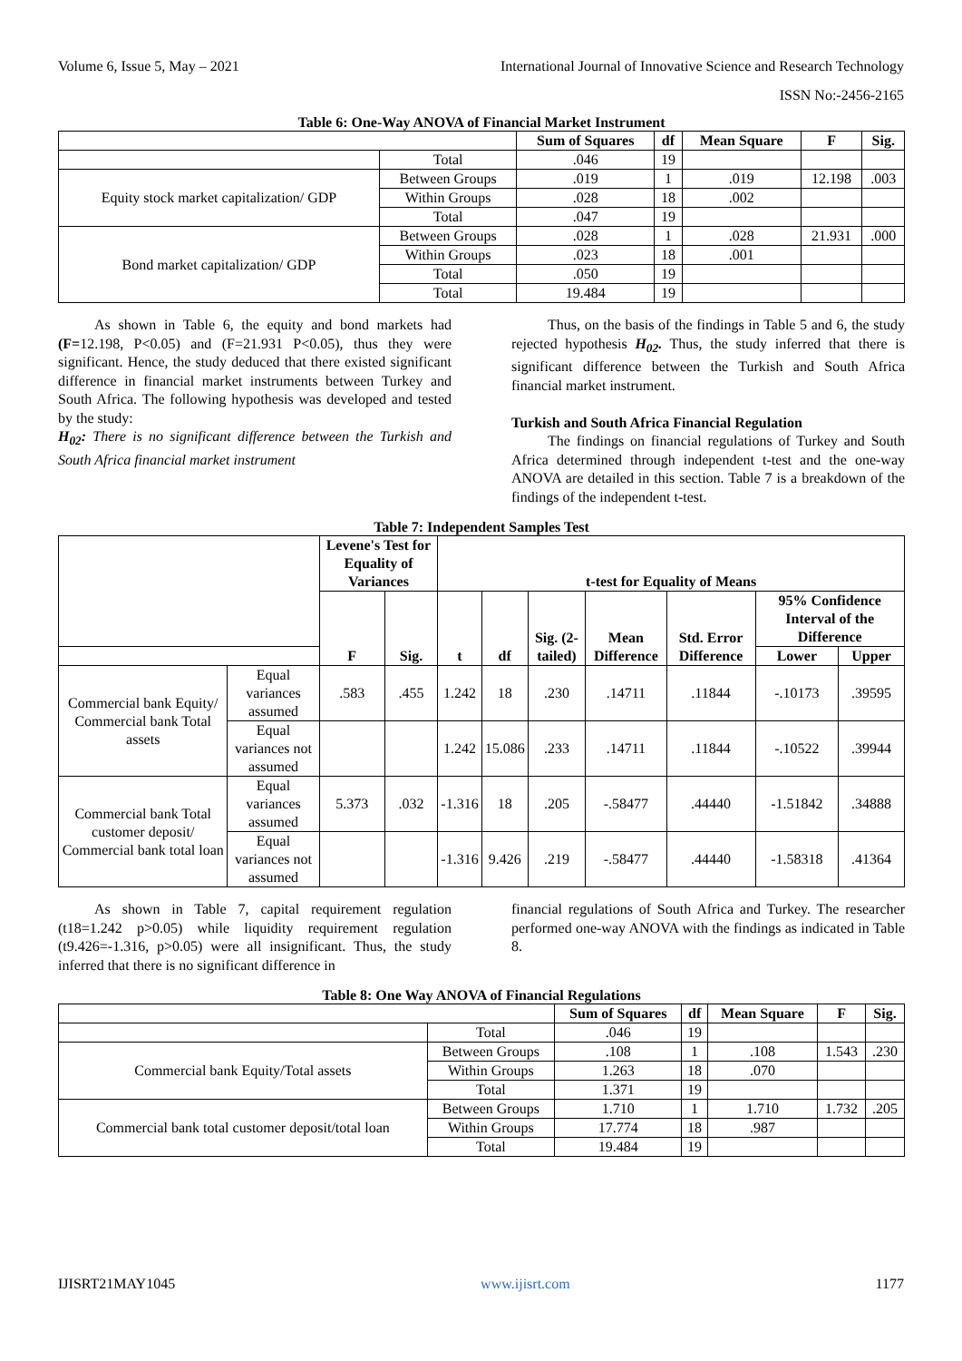Volume 6, Issue 5, May – 2021 International Journal of Innovative Science and Research Technology
ISSN No:-2456-2165
Table 6: One-Way ANOVA of Financial Market Instrument
| | | Sum of Squares | df | Mean Square | F | Sig. |
| --- | --- | --- | --- | --- | --- | --- |
| | Total | .046 | 19 | | | |
| Equity stock market capitalization/ GDP | Between Groups | .019 | 1 | .019 | 12.198 | .003 |
| | Within Groups | .028 | 18 | .002 | | |
| | Total | .047 | 19 | | | |
| Bond market capitalization/ GDP | Between Groups | .028 | 1 | .028 | 21.931 | .000 |
| | Within Groups | .023 | 18 | .001 | | |
| | Total | .050 | 19 | | | |
| | Total | 19.484 | 19 | | | |
As shown in Table 6, the equity and bond markets had (F=12.198, P<0.05) and (F=21.931 P<0.05), thus they were significant. Hence, the study deduced that there existed significant difference in financial market instruments between Turkey and South Africa. The following hypothesis was developed and tested by the study:
H<sub>02</sub>: There is no significant difference between the Turkish and South Africa financial market instrument
Thus, on the basis of the findings in Table 5 and 6, the study rejected hypothesis H<sub>02</sub>. Thus, the study inferred that there is significant difference between the Turkish and South Africa financial market instrument.
Turkish and South Africa Financial Regulation
The findings on financial regulations of Turkey and South Africa determined through independent t-test and the one-way ANOVA are detailed in this section. Table 7 is a breakdown of the findings of the independent t-test.
Table 7: Independent Samples Test
| | | Levene's Test for Equality of Variances | | t-test for Equality of Means | | | | | | |
| --- | --- | --- | --- | --- | --- | --- | --- | --- | --- | --- |
| | | F | Sig. | t | df | Sig. (2-tailed) | Mean Difference | Std. Error Difference | 95% Confidence Interval of the Difference | |
| | | | | | | | | | Lower | Upper |
| Commercial bank Equity/ Commercial bank Total assets | Equal variances assumed | .583 | .455 | 1.242 | 18 | .230 | .14711 | .11844 | -.10173 | .39595 |
| | Equal variances not assumed | | | 1.242 | 15.086 | .233 | .14711 | .11844 | -.10522 | .39944 |
| Commercial bank Total customer deposit/ Commercial bank total loan | Equal variances assumed | 5.373 | .032 | -1.316 | 18 | .205 | -.58477 | .44440 | -1.51842 | .34888 |
| | Equal variances not assumed | | | -1.316 | 9.426 | .219 | -.58477 | .44440 | -1.58318 | .41364 |
As shown in Table 7, capital requirement regulation (t18=1.242 p>0.05) while liquidity requirement regulation (t9.426=-1.316, p>0.05) were all insignificant. Thus, the study inferred that there is no significant difference in
financial regulations of South Africa and Turkey. The researcher performed one-way ANOVA with the findings as indicated in Table 8.
Table 8: One Way ANOVA of Financial Regulations
| | | Sum of Squares | df | Mean Square | F | Sig. |
| --- | --- | --- | --- | --- | --- | --- |
| | Total | .046 | 19 | | | |
| Commercial bank Equity/Total assets | Between Groups | .108 | 1 | .108 | 1.543 | .230 |
| | Within Groups | 1.263 | 18 | .070 | | |
| | Total | 1.371 | 19 | | | |
| Commercial bank total customer deposit/total loan | Between Groups | 1.710 | 1 | 1.710 | 1.732 | .205 |
| | Within Groups | 17.774 | 18 | .987 | | |
| | Total | 19.484 | 19 | | | |
IJISRT21MAY1045 www.ijisrt.com 1177